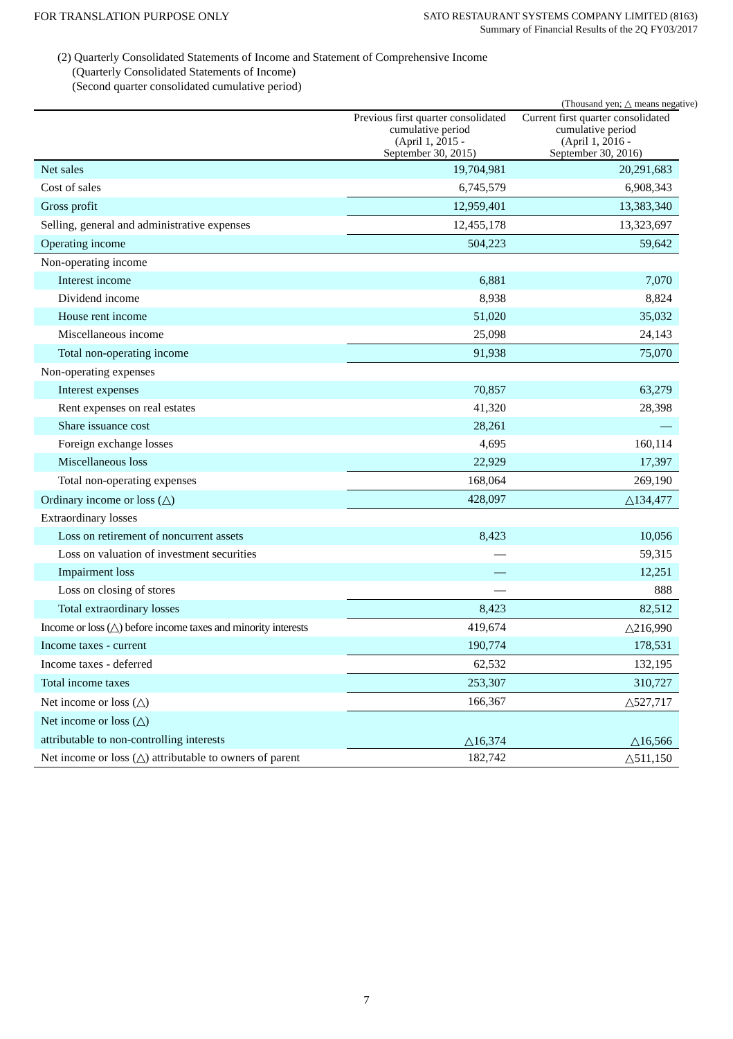FOR TRANSLATION PURPOSE ONLY
SATO RESTAURANT SYSTEMS COMPANY LIMITED (8163)
Summary of Financial Results of the 2Q FY03/2017
(2) Quarterly Consolidated Statements of Income and Statement of Comprehensive Income
(Quarterly Consolidated Statements of Income)
(Second quarter consolidated cumulative period)
(Thousand yen; △ means negative)
| | Previous first quarter consolidated cumulative period (April 1, 2015 - September 30, 2015) | Current first quarter consolidated cumulative period (April 1, 2016 - September 30, 2016) |
| --- | --- | --- |
| Net sales | 19,704,981 | 20,291,683 |
| Cost of sales | 6,745,579 | 6,908,343 |
| Gross profit | 12,959,401 | 13,383,340 |
| Selling, general and administrative expenses | 12,455,178 | 13,323,697 |
| Operating income | 504,223 | 59,642 |
| Non-operating income | | |
| Interest income | 6,881 | 7,070 |
| Dividend income | 8,938 | 8,824 |
| House rent income | 51,020 | 35,032 |
| Miscellaneous income | 25,098 | 24,143 |
| Total non-operating income | 91,938 | 75,070 |
| Non-operating expenses | | |
| Interest expenses | 70,857 | 63,279 |
| Rent expenses on real estates | 41,320 | 28,398 |
| Share issuance cost | 28,261 | — |
| Foreign exchange losses | 4,695 | 160,114 |
| Miscellaneous loss | 22,929 | 17,397 |
| Total non-operating expenses | 168,064 | 269,190 |
| Ordinary income or loss (△) | 428,097 | △134,477 |
| Extraordinary losses | | |
| Loss on retirement of noncurrent assets | 8,423 | 10,056 |
| Loss on valuation of investment securities | — | 59,315 |
| Impairment loss | — | 12,251 |
| Loss on closing of stores | — | 888 |
| Total extraordinary losses | 8,423 | 82,512 |
| Income or loss (△) before income taxes and minority interests | 419,674 | △216,990 |
| Income taxes - current | 190,774 | 178,531 |
| Income taxes - deferred | 62,532 | 132,195 |
| Total income taxes | 253,307 | 310,727 |
| Net income or loss (△) | 166,367 | △527,717 |
| Net income or loss (△) attributable to non-controlling interests | △16,374 | △16,566 |
| Net income or loss (△) attributable to owners of parent | 182,742 | △511,150 |
7